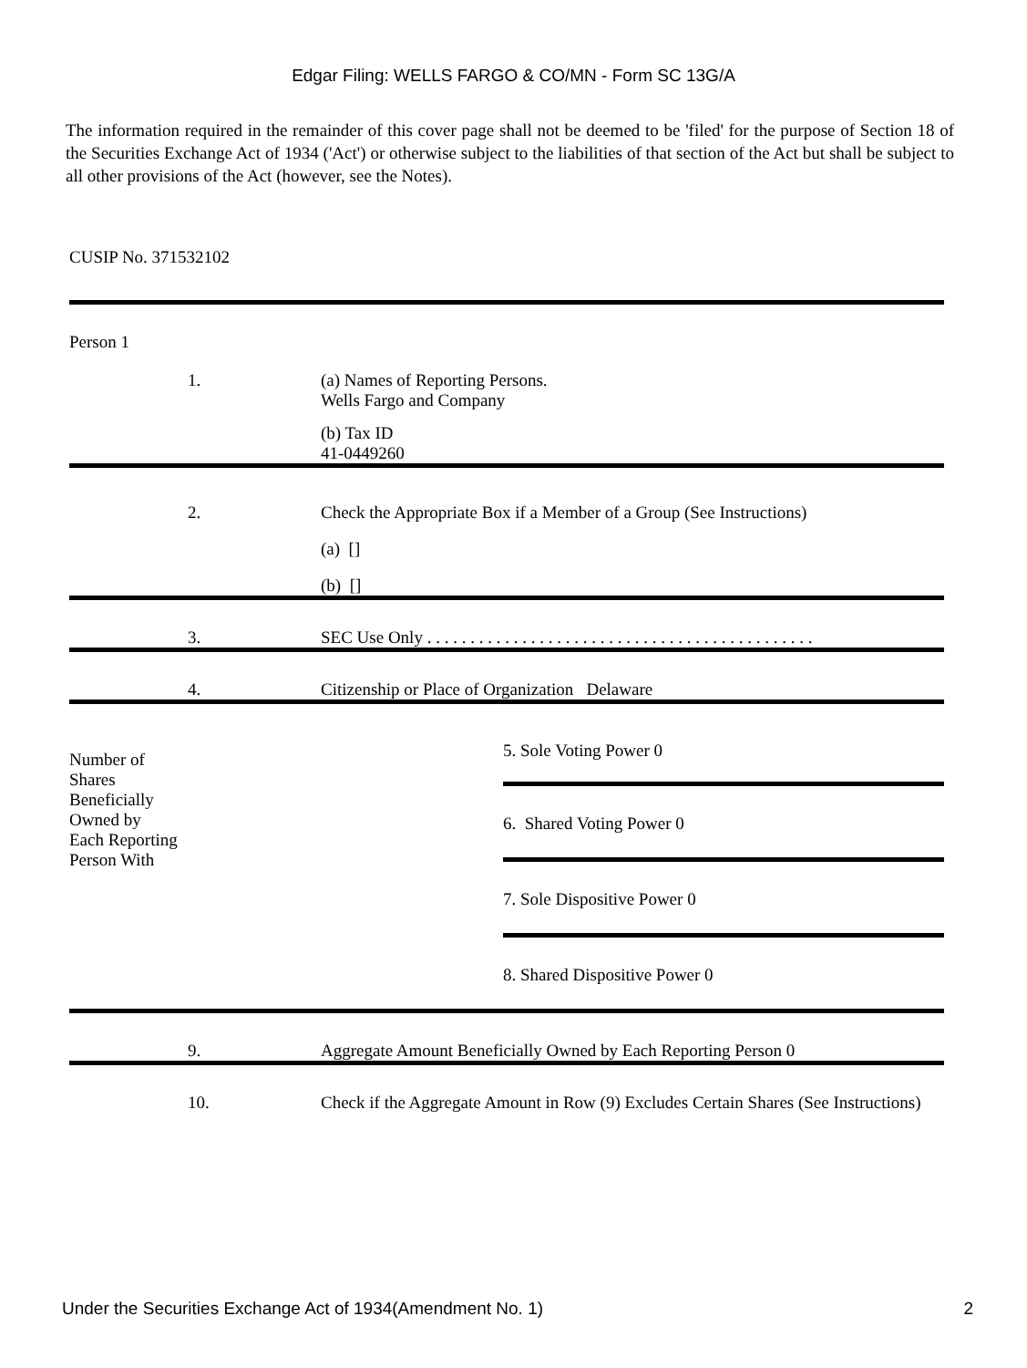Edgar Filing: WELLS FARGO & CO/MN - Form SC 13G/A
The information required in the remainder of this cover page shall not be deemed to be 'filed' for the purpose of Section 18 of the Securities Exchange Act of 1934 ('Act') or otherwise subject to the liabilities of that section of the Act but shall be subject to all other provisions of the Act (however, see the Notes).
CUSIP No. 371532102
Person 1
| 1. | (a) Names of Reporting Persons. Wells Fargo and Company (b) Tax ID 41-0449260 |
| 2. | Check the Appropriate Box if a Member of a Group (See Instructions) (a) [] (b) [] |
| 3. | SEC Use Only . . . . . . . . . . . . . . . . . . . . . . . . . . . . . . . . . . . . . . . . . . . . . |
| 4. | Citizenship or Place of Organization Delaware |
| Number of Shares Beneficially Owned by Each Reporting Person With | 5. Sole Voting Power 0 6. Shared Voting Power 0 7. Sole Dispositive Power 0 8. Shared Dispositive Power 0 |
| 9. | Aggregate Amount Beneficially Owned by Each Reporting Person 0 |
| 10. | Check if the Aggregate Amount in Row (9) Excludes Certain Shares (See Instructions) |
Under the Securities Exchange Act of 1934(Amendment No. 1) 2